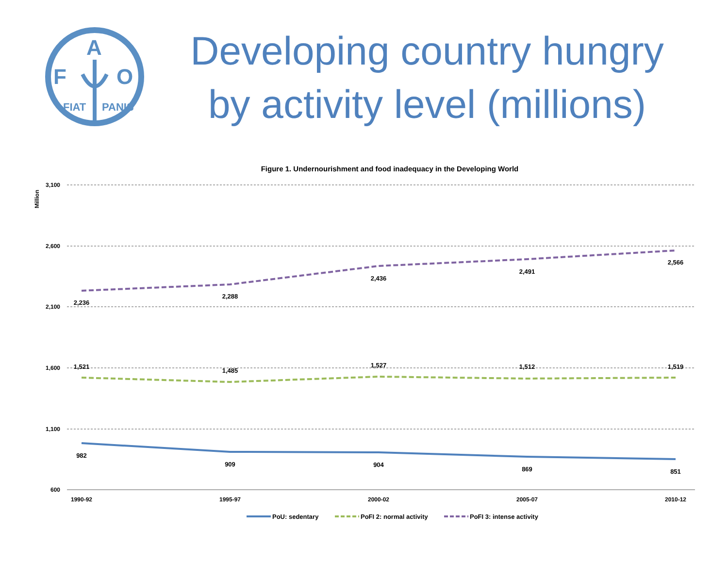F
A
O
FIAT
PANIS
Developing country hungry by activity level (millions)
Figure 1. Undernourishment and food inadequacy in the Developing World
Million
3,100
2,600
2,100
1,600
1,100
600
1990-92
1995-97
2000-02
2005-07
2010-12
982
909
904
869
851
1,521
1,485
1,527
1,512
1,519
2,236
2,288
2,436
2,491
2,566
PoU: sedentary
PoFI 2: normal activity
PoFI 3: intense activity